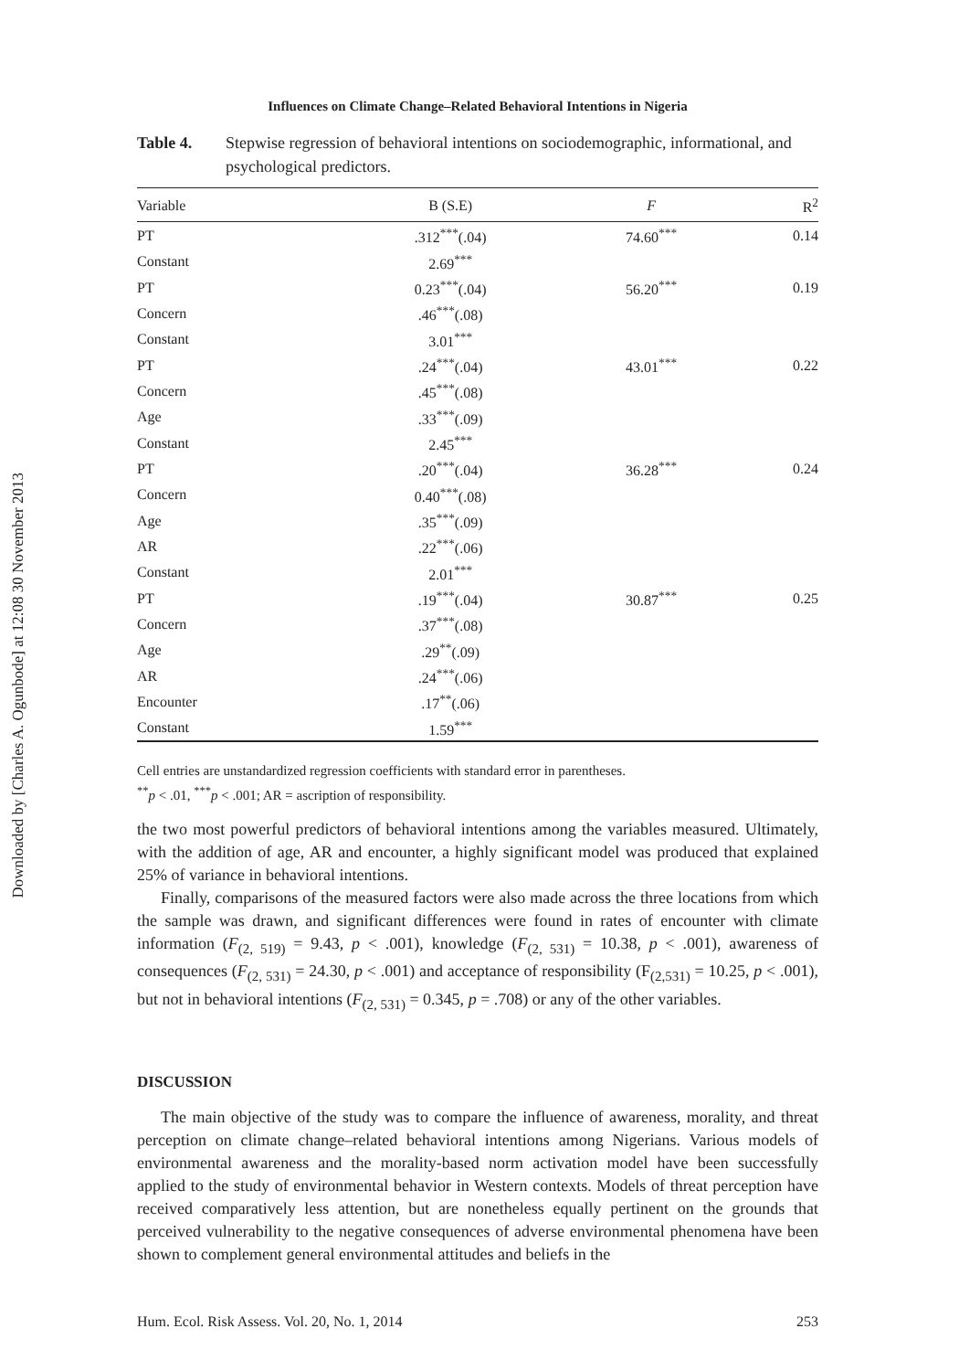Downloaded by [Charles A. Ogunbode] at 12:08 30 November 2013
Influences on Climate Change–Related Behavioral Intentions in Nigeria
Table 4. Stepwise regression of behavioral intentions on sociodemographic, informational, and psychological predictors.
| Variable | B (S.E) | F | R<sup>2</sup> |
| --- | --- | --- | --- |
| PT | .312<sup>***</sup>(.04) | 74.60<sup>***</sup> | 0.14 |
| Constant | 2.69<sup>***</sup> | | |
| PT | 0.23<sup>***</sup>(.04) | 56.20<sup>***</sup> | 0.19 |
| Concern | .46<sup>***</sup>(.08) | | |
| Constant | 3.01<sup>***</sup> | | |
| PT | .24<sup>***</sup>(.04) | 43.01<sup>***</sup> | 0.22 |
| Concern | .45<sup>***</sup>(.08) | | |
| Age | .33<sup>***</sup>(.09) | | |
| Constant | 2.45<sup>***</sup> | | |
| PT | .20<sup>***</sup>(.04) | 36.28<sup>***</sup> | 0.24 |
| Concern | 0.40<sup>***</sup>(.08) | | |
| Age | .35<sup>***</sup>(.09) | | |
| AR | .22<sup>***</sup>(.06) | | |
| Constant | 2.01<sup>***</sup> | | |
| PT | .19<sup>***</sup>(.04) | 30.87<sup>***</sup> | 0.25 |
| Concern | .37<sup>***</sup>(.08) | | |
| Age | .29<sup>**</sup>(.09) | | |
| AR | .24<sup>***</sup>(.06) | | |
| Encounter | .17<sup>**</sup>(.06) | | |
| Constant | 1.59<sup>***</sup> | | |
Cell entries are unstandardized regression coefficients with standard error in parentheses.
<sup>**</sup> p < .01, <sup>***</sup>p < .001; AR = ascription of responsibility.
the two most powerful predictors of behavioral intentions among the variables measured. Ultimately, with the addition of age, AR and encounter, a highly significant model was produced that explained 25% of variance in behavioral intentions.
Finally, comparisons of the measured factors were also made across the three locations from which the sample was drawn, and significant differences were found in rates of encounter with climate information (F<sub>(2, 519)</sub> = 9.43, p < .001), knowledge (F<sub>(2, 531)</sub> = 10.38, p < .001), awareness of consequences (F<sub>(2, 531)</sub> = 24.30, p < .001) and acceptance of responsibility (F<sub>(2,531)</sub> = 10.25, p < .001), but not in behavioral intentions (F<sub>(2, 531)</sub> = 0.345, p = .708) or any of the other variables.
DISCUSSION
The main objective of the study was to compare the influence of awareness, morality, and threat perception on climate change–related behavioral intentions among Nigerians. Various models of environmental awareness and the morality-based norm activation model have been successfully applied to the study of environmental behavior in Western contexts. Models of threat perception have received comparatively less attention, but are nonetheless equally pertinent on the grounds that perceived vulnerability to the negative consequences of adverse environmental phenomena have been shown to complement general environmental attitudes and beliefs in the
Hum. Ecol. Risk Assess. Vol. 20, No. 1, 2014 253